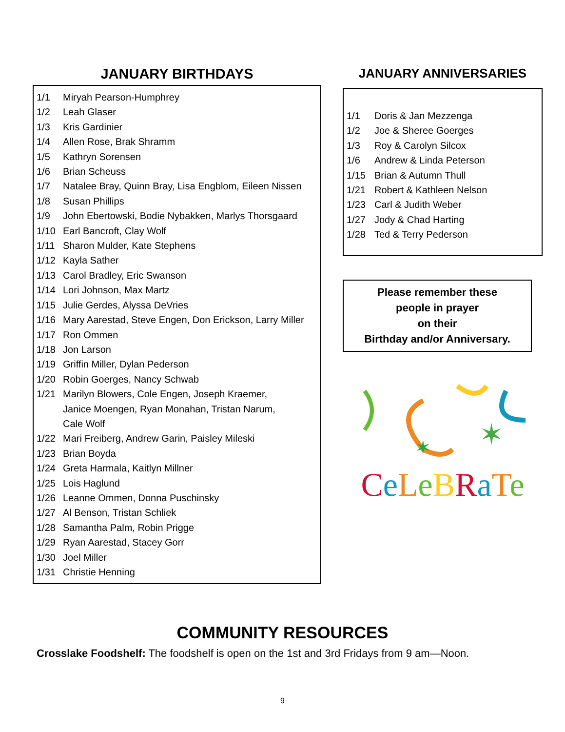JANUARY BIRTHDAYS
1/1 Miryah Pearson-Humphrey
1/2 Leah Glaser
1/3 Kris Gardinier
1/4 Allen Rose, Brak Shramm
1/5 Kathryn Sorensen
1/6 Brian Scheuss
1/7 Natalee Bray, Quinn Bray, Lisa Engblom, Eileen Nissen
1/8 Susan Phillips
1/9 John Ebertowski, Bodie Nybakken, Marlys Thorsgaard
1/10 Earl Bancroft, Clay Wolf
1/11 Sharon Mulder, Kate Stephens
1/12 Kayla Sather
1/13 Carol Bradley, Eric Swanson
1/14 Lori Johnson, Max Martz
1/15 Julie Gerdes, Alyssa DeVries
1/16 Mary Aarestad, Steve Engen, Don Erickson, Larry Miller
1/17 Ron Ommen
1/18 Jon Larson
1/19 Griffin Miller, Dylan Pederson
1/20 Robin Goerges, Nancy Schwab
1/21 Marilyn Blowers, Cole Engen, Joseph Kraemer,
Janice Moengen, Ryan Monahan, Tristan Narum,
Cale Wolf
1/22 Mari Freiberg, Andrew Garin, Paisley Mileski
1/23 Brian Boyda
1/24 Greta Harmala, Kaitlyn Millner
1/25 Lois Haglund
1/26 Leanne Ommen, Donna Puschinsky
1/27 Al Benson, Tristan Schliek
1/28 Samantha Palm, Robin Prigge
1/29 Ryan Aarestad, Stacey Gorr
1/30 Joel Miller
1/31 Christie Henning
JANUARY ANNIVERSARIES
1/1 Doris & Jan Mezzenga
1/2 Joe & Sheree Goerges
1/3 Roy & Carolyn Silcox
1/6 Andrew & Linda Peterson
1/15 Brian & Autumn Thull
1/21 Robert & Kathleen Nelson
1/23 Carl & Judith Weber
1/27 Jody & Chad Harting
1/28 Ted & Terry Pederson
Please remember these
people in prayer
on their
Birthday and/or Anniversary.
✶
✶
CeLeBRaTe
COMMUNITY RESOURCES
Crosslake Foodshelf: The foodshelf is open on the 1st and 3rd Fridays from 9 am—Noon.
9